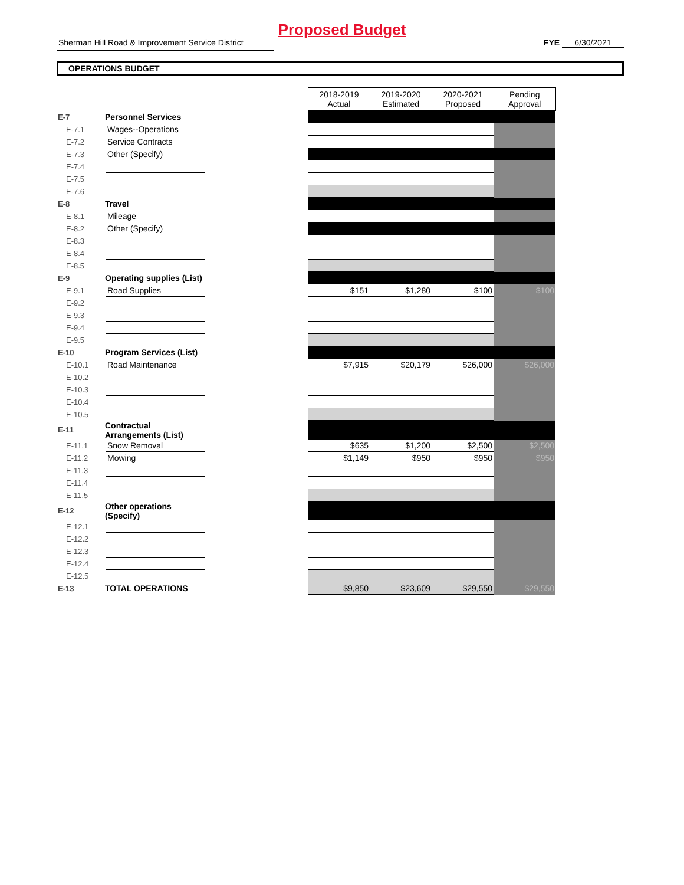Proposed Budget
Sherman Hill Road & Improvement Service District
FYE 6/30/2021
OPERATIONS BUDGET
| | | | | 2018-2019 Actual | 2019-2020 Estimated | 2020-2021 Proposed | Pending Approval |
| E-7 | Personnel Services | | | | | | |
| E-7.1 | | Wages--Operations | | | | | |
| E-7.2 | | Service Contracts | | | | | |
| E-7.3 | | Other (Specify) | | | | | |
| E-7.4 | | | | | | | |
| E-7.5 | | | | | | | |
| E-7.6 | | | | | | | |
| E-8 | Travel | | | | | | |
| E-8.1 | | Mileage | | | | | |
| E-8.2 | | Other (Specify) | | | | | |
| E-8.3 | | | | | | | |
| E-8.4 | | | | | | | |
| E-8.5 | | | | | | | |
| E-9 | Operating supplies (List) | | | | | | |
| E-9.1 | | Road Supplies | | $151 | $1,280 | $100 | $100 |
| E-9.2 | | | | | | | |
| E-9.3 | | | | | | | |
| E-9.4 | | | | | | | |
| E-9.5 | | | | | | | |
| E-10 | Program Services (List) | | | | | | |
| E-10.1 | | Road Maintenance | | $7,915 | $20,179 | $26,000 | $26,000 |
| E-10.2 | | | | | | | |
| E-10.3 | | | | | | | |
| E-10.4 | | | | | | | |
| E-10.5 | | | | | | | |
| E-11 | Contractual Arrangements (List) | | | | | | |
| E-11.1 | | Snow Removal | | $635 | $1,200 | $2,500 | $2,500 |
| E-11.2 | | Mowing | | $1,149 | $950 | $950 | $950 |
| E-11.3 | | | | | | | |
| E-11.4 | | | | | | | |
| E-11.5 | | | | | | | |
| E-12 | Other operations (Specify) | | | | | | |
| E-12.1 | | | | | | | |
| E-12.2 | | | | | | | |
| E-12.3 | | | | | | | |
| E-12.4 | | | | | | | |
| E-12.5 | | | | | | | |
| E-13 | TOTAL OPERATIONS | | | $9,850 | $23,609 | $29,550 | $29,550 |